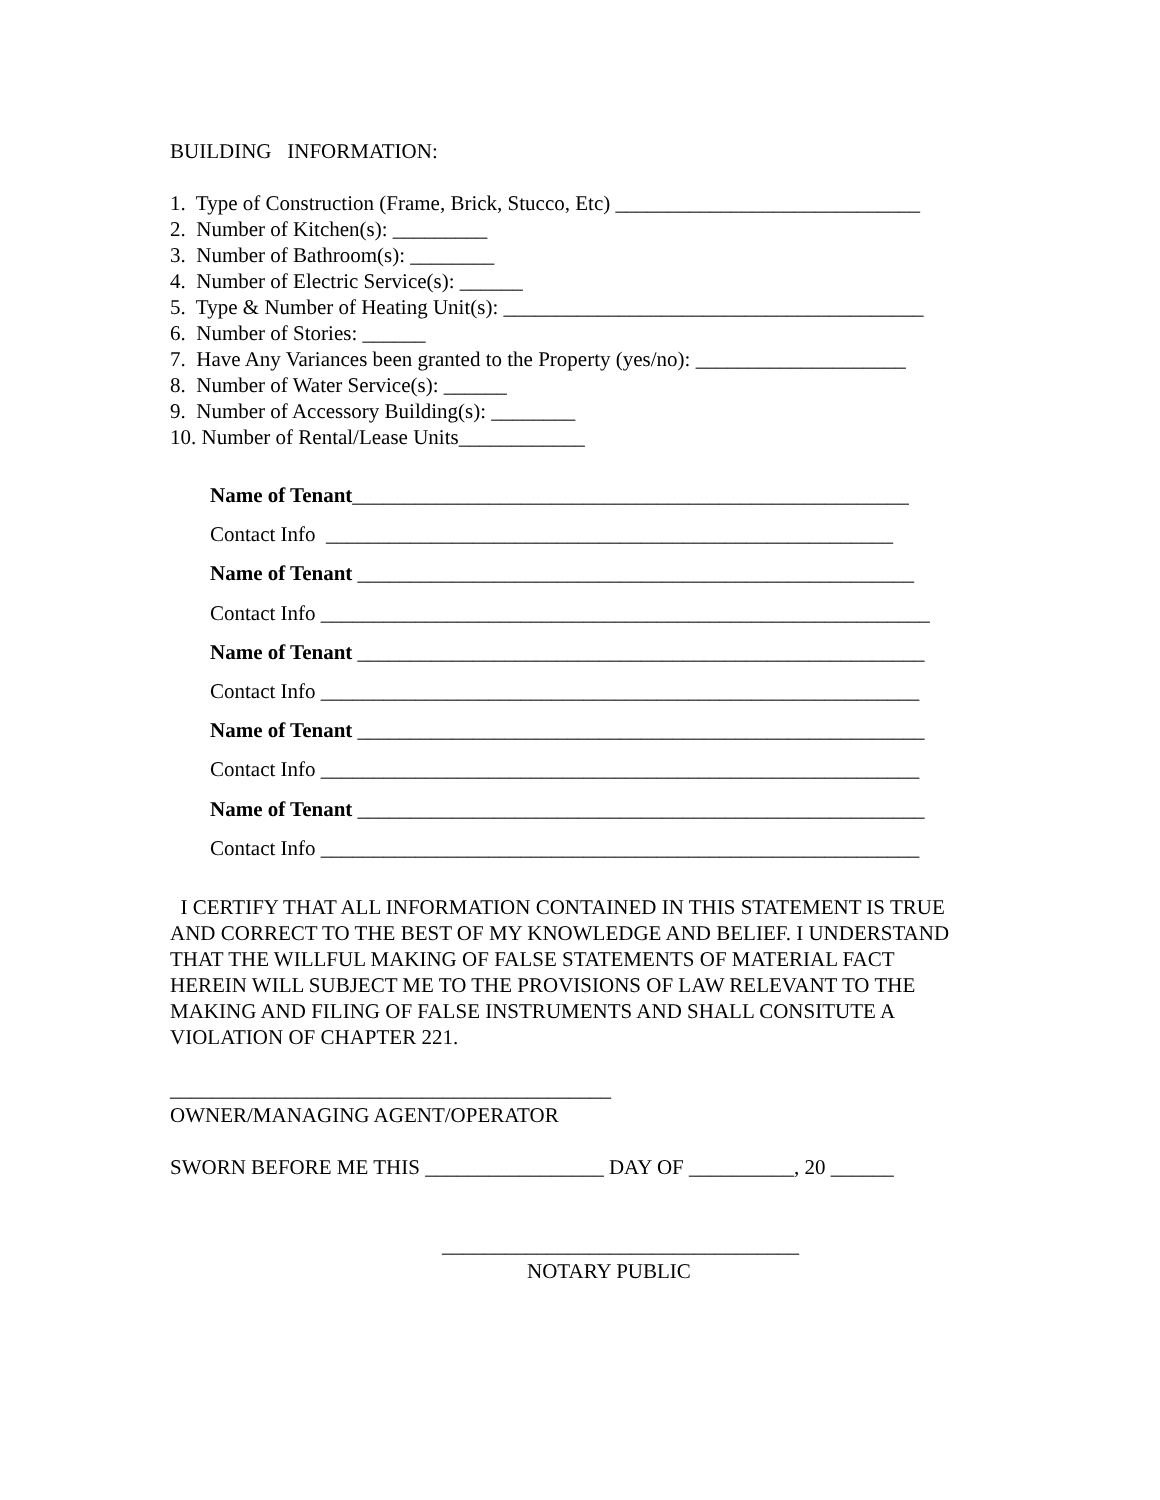BUILDING INFORMATION:
1. Type of Construction (Frame, Brick, Stucco, Etc) _____________________________
2. Number of Kitchen(s): _________
3. Number of Bathroom(s): ________
4. Number of Electric Service(s): ______
5. Type & Number of Heating Unit(s): ________________________________________
6. Number of Stories: ______
7. Have Any Variances been granted to the Property (yes/no): ____________________
8. Number of Water Service(s): ______
9. Number of Accessory Building(s): ________
10. Number of Rental/Lease Units____________
Name of Tenant_____________________________________________________
Contact Info ______________________________________________________
Name of Tenant _____________________________________________________
Contact Info __________________________________________________________
Name of Tenant ______________________________________________________
Contact Info _________________________________________________________
Name of Tenant ______________________________________________________
Contact Info _________________________________________________________
Name of Tenant ______________________________________________________
Contact Info _________________________________________________________
I CERTIFY THAT ALL INFORMATION CONTAINED IN THIS STATEMENT IS TRUE AND CORRECT TO THE BEST OF MY KNOWLEDGE AND BELIEF. I UNDERSTAND THAT THE WILLFUL MAKING OF FALSE STATEMENTS OF MATERIAL FACT HEREIN WILL SUBJECT ME TO THE PROVISIONS OF LAW RELEVANT TO THE MAKING AND FILING OF FALSE INSTRUMENTS AND SHALL CONSITUTE A VIOLATION OF CHAPTER 221.
__________________________________________
OWNER/MANAGING AGENT/OPERATOR
SWORN BEFORE ME THIS _________________ DAY OF __________, 20 ______
__________________________________
NOTARY PUBLIC